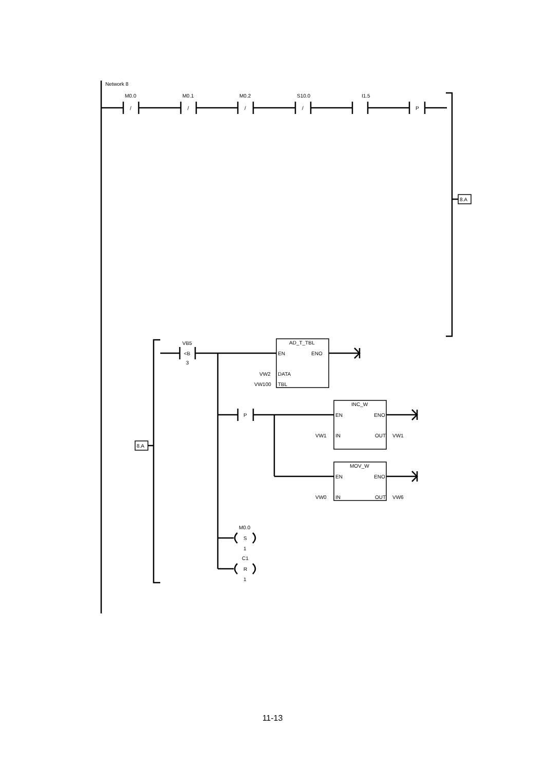Network 8
M0.0
/
M0.1
/
M0.2
/
S10.0
/
I1.5
P
8.A
8.A
VB5
<B
3
AD_T_TBL
EN
ENO
VW2
DATA
VW100
TBL
P
INC_W
EN
ENO
VW1
IN
OUT
VW1
MOV_W
EN
ENO
VW0
IN
OUT
VW6
M0.0
S
1
C1
R
1
11-13